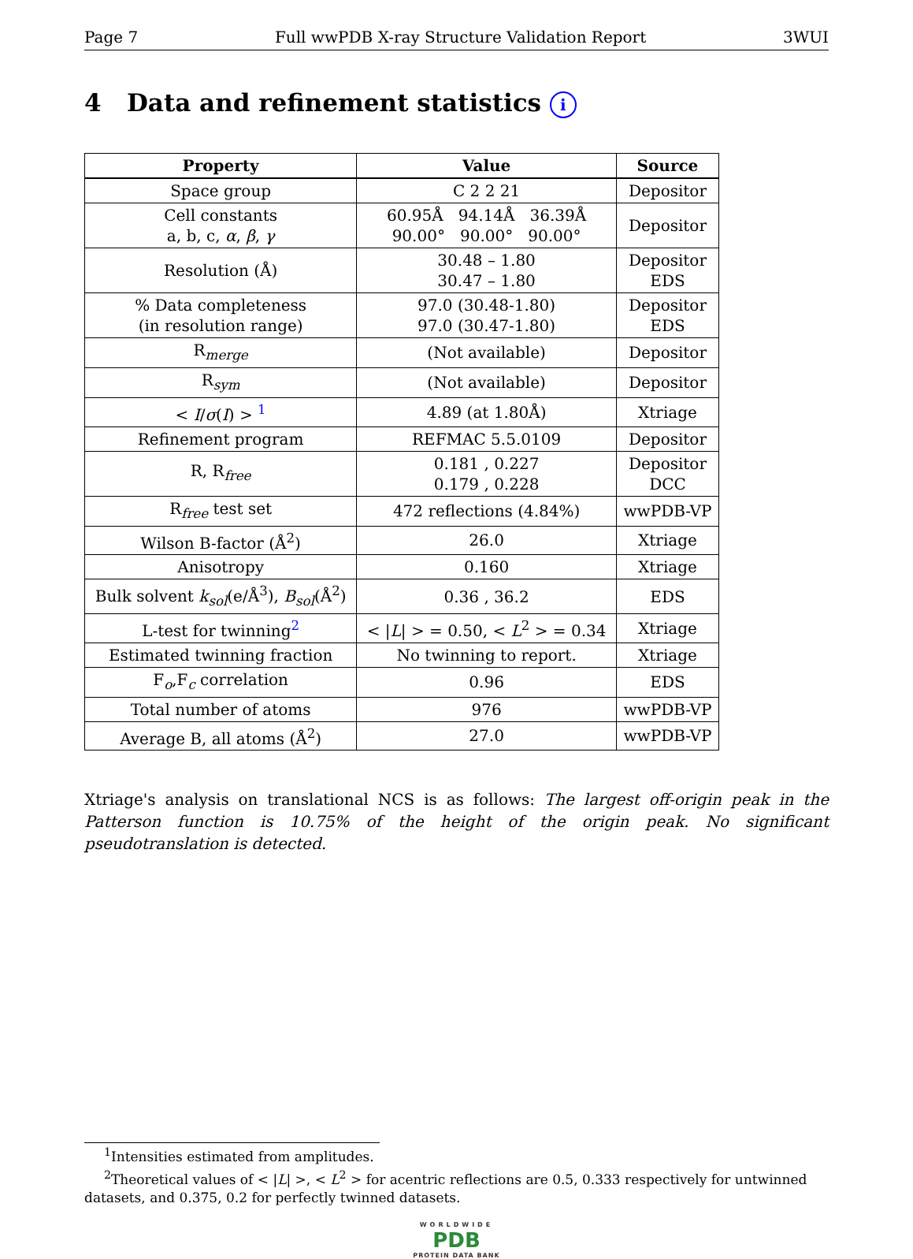Page 7 Full wwPDB X-ray Structure Validation Report 3WUI
4 Data and refinement statistics i
| Property | Value | Source |
| --- | --- | --- |
| Space group | C 2 2 21 | Depositor |
| Cell constants a, b, c, α , β , γ | 60.95Å 94.14Å 36.39Å 90.00° 90.00° 90.00° | Depositor |
| Resolution (Å) | 30.48 – 1.80 30.47 – 1.80 | Depositor EDS |
| % Data completeness (in resolution range) | 97.0 (30.48-1.80) 97.0 (30.47-1.80) | Depositor EDS |
| R<sub>merge</sub> | (Not available) | Depositor |
| R<sub>sym</sub> | (Not available) | Depositor |
| < I / σ ( I ) > <sup>1</sup> | 4.89 (at 1.80Å) | Xtriage |
| Refinement program | REFMAC 5.5.0109 | Depositor |
| R, R<sub>free</sub> | 0.181 , 0.227 0.179 , 0.228 | Depositor DCC |
| R<sub>free</sub> test set | 472 reflections (4.84%) | wwPDB-VP |
| Wilson B-factor (Å<sup>2</sup>) | 26.0 | Xtriage |
| Anisotropy | 0.160 | Xtriage |
| Bulk solvent k<sub>sol</sub> (e/Å<sup>3</sup>), B<sub>sol</sub> (Å<sup>2</sup>) | 0.36 , 36.2 | EDS |
| L-test for twinning<sup>2</sup> | < / L / > = 0.50, < L<sup>2</sup> > = 0.34 | Xtriage |
| Estimated twinning fraction | No twinning to report. | Xtriage |
| F<sub>o</sub>,F<sub>c</sub> correlation | 0.96 | EDS |
| Total number of atoms | 976 | wwPDB-VP |
| Average B, all atoms (Å<sup>2</sup>) | 27.0 | wwPDB-VP |
Xtriage's analysis on translational NCS is as follows: The largest off-origin peak in the Patterson function is 10.75% of the height of the origin peak. No significant pseudotranslation is detected.
<sup>1</sup> Intensities estimated from amplitudes.
<sup>2</sup> Theoretical values of < |L| >, < L<sup>2</sup> > for acentric reflections are 0.5, 0.333 respectively for untwinned datasets, and 0.375, 0.2 for perfectly twinned datasets.
WORLDWIDE
PDB
PROTEIN DATA BANK